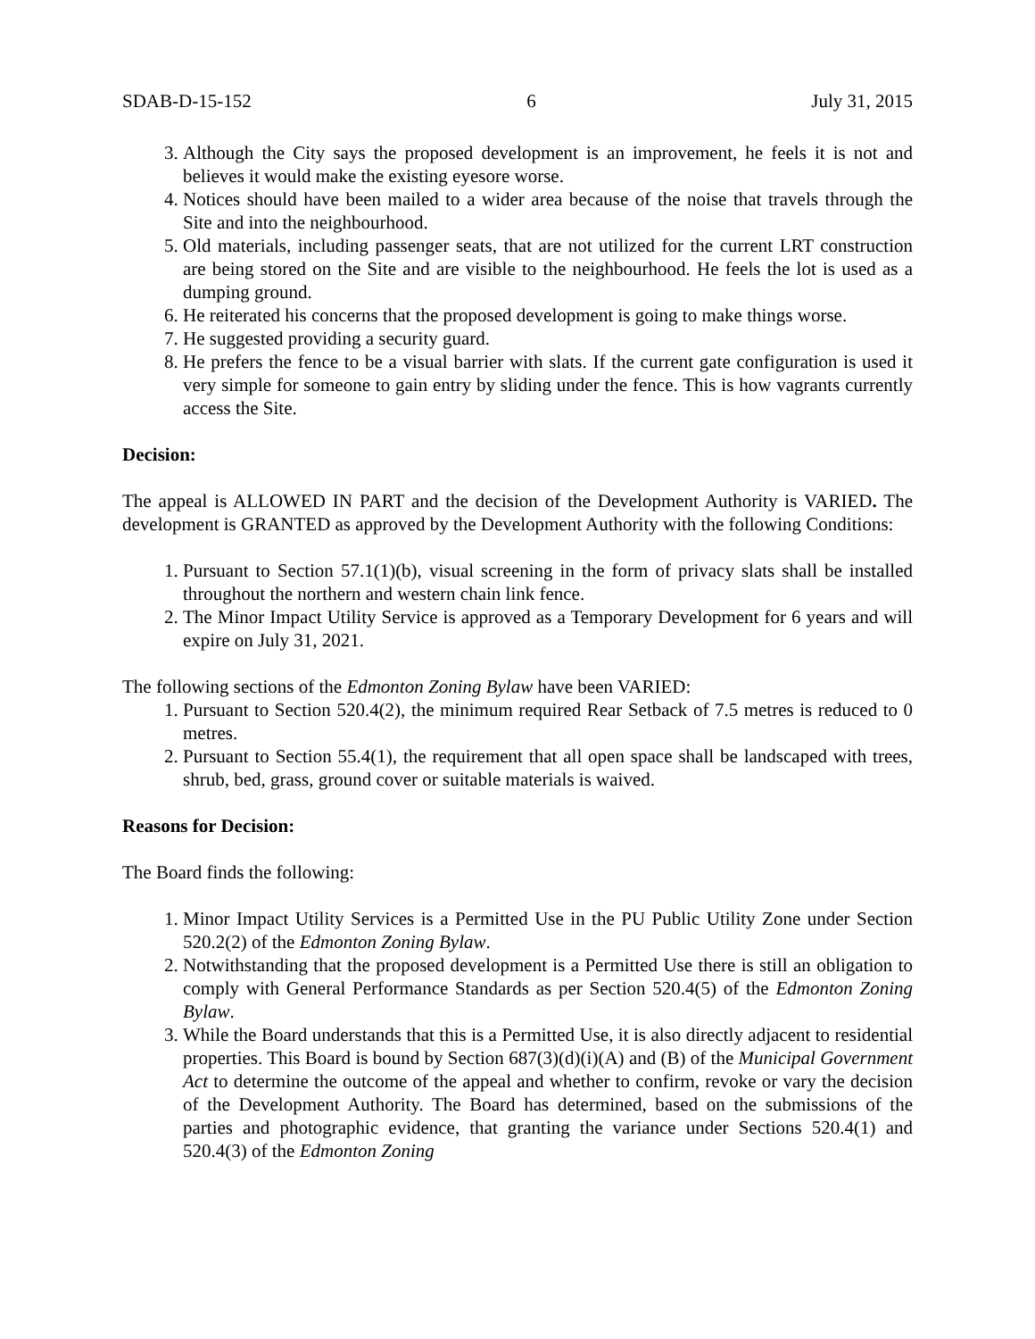SDAB-D-15-152 6 July 31, 2015
3. Although the City says the proposed development is an improvement, he feels it is not and believes it would make the existing eyesore worse.
4. Notices should have been mailed to a wider area because of the noise that travels through the Site and into the neighbourhood.
5. Old materials, including passenger seats, that are not utilized for the current LRT construction are being stored on the Site and are visible to the neighbourhood. He feels the lot is used as a dumping ground.
6. He reiterated his concerns that the proposed development is going to make things worse.
7. He suggested providing a security guard.
8. He prefers the fence to be a visual barrier with slats. If the current gate configuration is used it very simple for someone to gain entry by sliding under the fence. This is how vagrants currently access the Site.
Decision:
The appeal is ALLOWED IN PART and the decision of the Development Authority is VARIED. The development is GRANTED as approved by the Development Authority with the following Conditions:
1. Pursuant to Section 57.1(1)(b), visual screening in the form of privacy slats shall be installed throughout the northern and western chain link fence.
2. The Minor Impact Utility Service is approved as a Temporary Development for 6 years and will expire on July 31, 2021.
The following sections of the Edmonton Zoning Bylaw have been VARIED:
1. Pursuant to Section 520.4(2), the minimum required Rear Setback of 7.5 metres is reduced to 0 metres.
2. Pursuant to Section 55.4(1), the requirement that all open space shall be landscaped with trees, shrub, bed, grass, ground cover or suitable materials is waived.
Reasons for Decision:
The Board finds the following:
1. Minor Impact Utility Services is a Permitted Use in the PU Public Utility Zone under Section 520.2(2) of the Edmonton Zoning Bylaw.
2. Notwithstanding that the proposed development is a Permitted Use there is still an obligation to comply with General Performance Standards as per Section 520.4(5) of the Edmonton Zoning Bylaw.
3. While the Board understands that this is a Permitted Use, it is also directly adjacent to residential properties. This Board is bound by Section 687(3)(d)(i)(A) and (B) of the Municipal Government Act to determine the outcome of the appeal and whether to confirm, revoke or vary the decision of the Development Authority. The Board has determined, based on the submissions of the parties and photographic evidence, that granting the variance under Sections 520.4(1) and 520.4(3) of the Edmonton Zoning